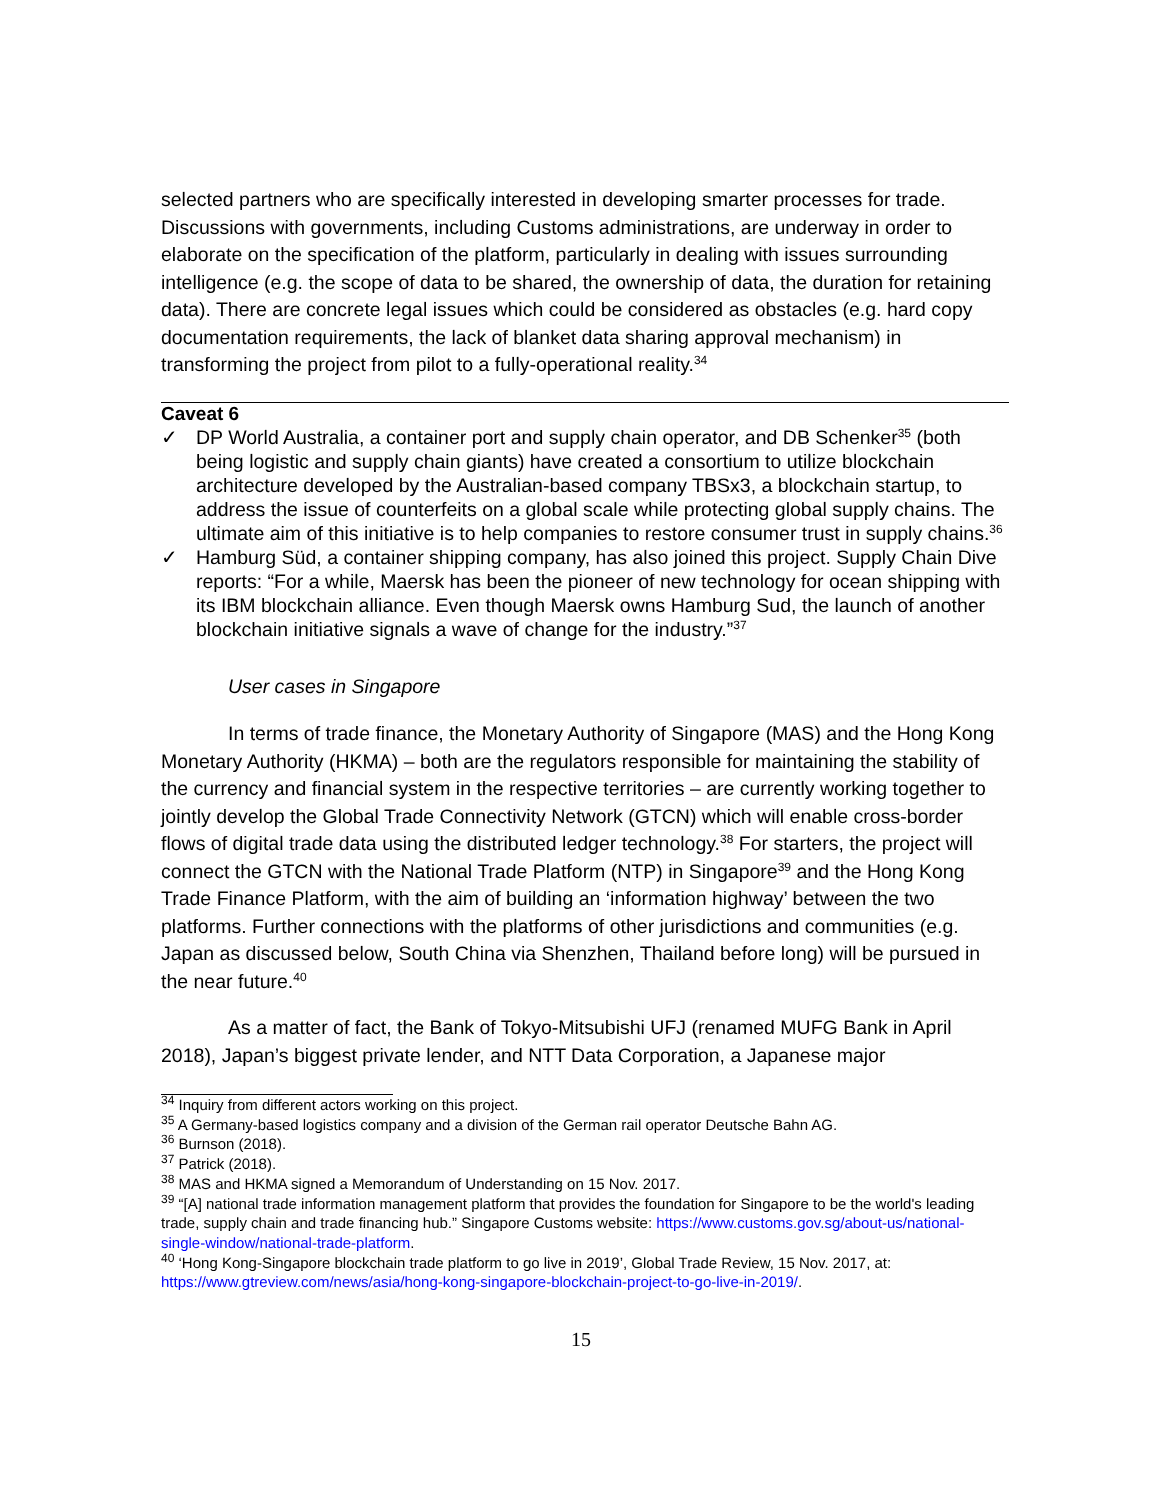selected partners who are specifically interested in developing smarter processes for trade. Discussions with governments, including Customs administrations, are underway in order to elaborate on the specification of the platform, particularly in dealing with issues surrounding intelligence (e.g. the scope of data to be shared, the ownership of data, the duration for retaining data). There are concrete legal issues which could be considered as obstacles (e.g. hard copy documentation requirements, the lack of blanket data sharing approval mechanism) in transforming the project from pilot to a fully-operational reality.<sup>34</sup>
Caveat 6
✓ DP World Australia, a container port and supply chain operator, and DB Schenker<sup>35</sup> (both being logistic and supply chain giants) have created a consortium to utilize blockchain architecture developed by the Australian-based company TBSx3, a blockchain startup, to address the issue of counterfeits on a global scale while protecting global supply chains. The ultimate aim of this initiative is to help companies to restore consumer trust in supply chains.<sup>36</sup>
✓ Hamburg Süd, a container shipping company, has also joined this project. Supply Chain Dive reports: “For a while, Maersk has been the pioneer of new technology for ocean shipping with its IBM blockchain alliance. Even though Maersk owns Hamburg Sud, the launch of another blockchain initiative signals a wave of change for the industry.”<sup>37</sup>
User cases in Singapore
In terms of trade finance, the Monetary Authority of Singapore (MAS) and the Hong Kong Monetary Authority (HKMA) – both are the regulators responsible for maintaining the stability of the currency and financial system in the respective territories – are currently working together to jointly develop the Global Trade Connectivity Network (GTCN) which will enable cross-border flows of digital trade data using the distributed ledger technology.<sup>38</sup> For starters, the project will connect the GTCN with the National Trade Platform (NTP) in Singapore<sup>39</sup> and the Hong Kong Trade Finance Platform, with the aim of building an ‘information highway’ between the two platforms. Further connections with the platforms of other jurisdictions and communities (e.g. Japan as discussed below, South China via Shenzhen, Thailand before long) will be pursued in the near future.<sup>40</sup>
As a matter of fact, the Bank of Tokyo-Mitsubishi UFJ (renamed MUFG Bank in April 2018), Japan’s biggest private lender, and NTT Data Corporation, a Japanese major
<sup>34</sup> Inquiry from different actors working on this project.
<sup>35</sup> A Germany-based logistics company and a division of the German rail operator Deutsche Bahn AG.
<sup>36</sup> Burnson (2018).
<sup>37</sup> Patrick (2018).
<sup>38</sup> MAS and HKMA signed a Memorandum of Understanding on 15 Nov. 2017.
<sup>39</sup> “[A] national trade information management platform that provides the foundation for Singapore to be the world's leading trade, supply chain and trade financing hub.” Singapore Customs website: https://www.customs.gov.sg/about-us/national-single-window/national-trade-platform.
<sup>40</sup> ‘Hong Kong-Singapore blockchain trade platform to go live in 2019’, Global Trade Review, 15 Nov. 2017, at: https://www.gtreview.com/news/asia/hong-kong-singapore-blockchain-project-to-go-live-in-2019/.
15